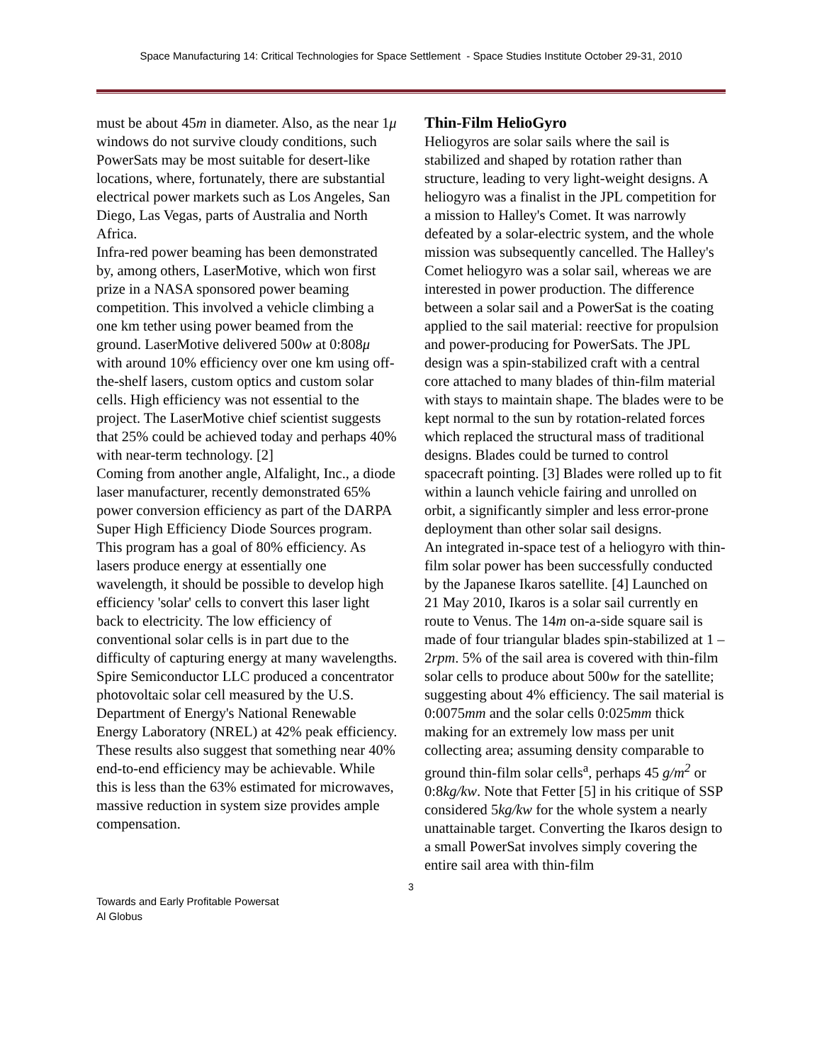Space Manufacturing 14: Critical Technologies for Space Settlement - Space Studies Institute October 29-31, 2010
must be about 45m in diameter. Also, as the near 1μ windows do not survive cloudy conditions, such PowerSats may be most suitable for desert-like locations, where, fortunately, there are substantial electrical power markets such as Los Angeles, San Diego, Las Vegas, parts of Australia and North Africa.
Infra-red power beaming has been demonstrated by, among others, LaserMotive, which won first prize in a NASA sponsored power beaming competition. This involved a vehicle climbing a one km tether using power beamed from the ground. LaserMotive delivered 500w at 0:808μ with around 10% efficiency over one km using off-the-shelf lasers, custom optics and custom solar cells. High efficiency was not essential to the project. The LaserMotive chief scientist suggests that 25% could be achieved today and perhaps 40% with near-term technology. [2]
Coming from another angle, Alfalight, Inc., a diode laser manufacturer, recently demonstrated 65% power conversion efficiency as part of the DARPA Super High Efficiency Diode Sources program. This program has a goal of 80% efficiency. As lasers produce energy at essentially one wavelength, it should be possible to develop high efficiency 'solar' cells to convert this laser light back to electricity. The low efficiency of conventional solar cells is in part due to the difficulty of capturing energy at many wavelengths. Spire Semiconductor LLC produced a concentrator photovoltaic solar cell measured by the U.S. Department of Energy's National Renewable Energy Laboratory (NREL) at 42% peak efficiency. These results also suggest that something near 40% end-to-end efficiency may be achievable. While this is less than the 63% estimated for microwaves, massive reduction in system size provides ample compensation.
Thin-Film HelioGyro
Heliogyros are solar sails where the sail is stabilized and shaped by rotation rather than structure, leading to very light-weight designs. A heliogyro was a finalist in the JPL competition for a mission to Halley's Comet. It was narrowly defeated by a solar-electric system, and the whole mission was subsequently cancelled. The Halley's Comet heliogyro was a solar sail, whereas we are interested in power production. The difference between a solar sail and a PowerSat is the coating applied to the sail material: reective for propulsion and power-producing for PowerSats. The JPL design was a spin-stabilized craft with a central core attached to many blades of thin-film material with stays to maintain shape. The blades were to be kept normal to the sun by rotation-related forces which replaced the structural mass of traditional designs. Blades could be turned to control spacecraft pointing. [3] Blades were rolled up to fit within a launch vehicle fairing and unrolled on orbit, a significantly simpler and less error-prone deployment than other solar sail designs.
An integrated in-space test of a heliogyro with thin-film solar power has been successfully conducted by the Japanese Ikaros satellite. [4] Launched on 21 May 2010, Ikaros is a solar sail currently en route to Venus. The 14m on-a-side square sail is made of four triangular blades spin-stabilized at 1 – 2rpm. 5% of the sail area is covered with thin-film solar cells to produce about 500w for the satellite; suggesting about 4% efficiency. The sail material is 0:0075mm and the solar cells 0:025mm thick making for an extremely low mass per unit collecting area; assuming density comparable to ground thin-film solar cells<sup>a</sup>, perhaps 45 g/m<sup>2</sup> or 0:8kg/kw. Note that Fetter [5] in his critique of SSP considered 5kg/kw for the whole system a nearly unattainable target. Converting the Ikaros design to a small PowerSat involves simply covering the entire sail area with thin-film
3
Towards and Early Profitable Powersat
Al Globus